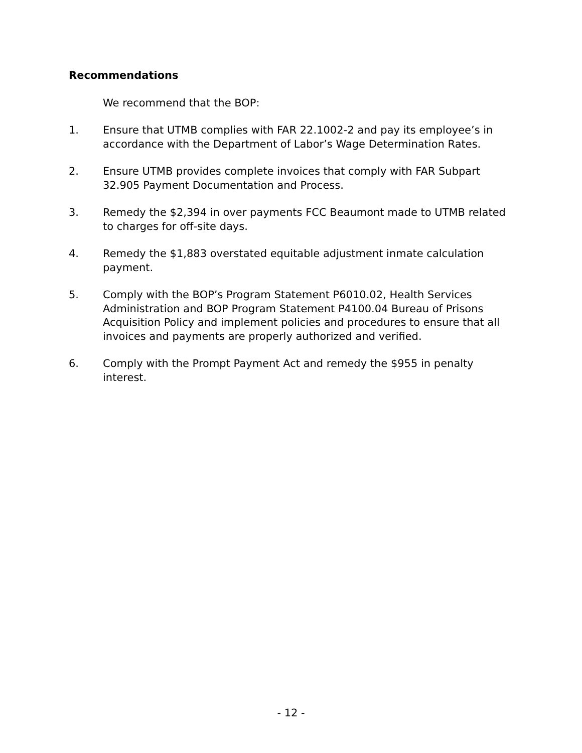Recommendations
We recommend that the BOP:
1. Ensure that UTMB complies with FAR 22.1002-2 and pay its employee’s in accordance with the Department of Labor’s Wage Determination Rates.
2. Ensure UTMB provides complete invoices that comply with FAR Subpart 32.905 Payment Documentation and Process.
3. Remedy the $2,394 in over payments FCC Beaumont made to UTMB related to charges for off-site days.
4. Remedy the $1,883 overstated equitable adjustment inmate calculation payment.
5. Comply with the BOP’s Program Statement P6010.02, Health Services Administration and BOP Program Statement P4100.04 Bureau of Prisons Acquisition Policy and implement policies and procedures to ensure that all invoices and payments are properly authorized and verified.
6. Comply with the Prompt Payment Act and remedy the $955 in penalty interest.
- 12 -